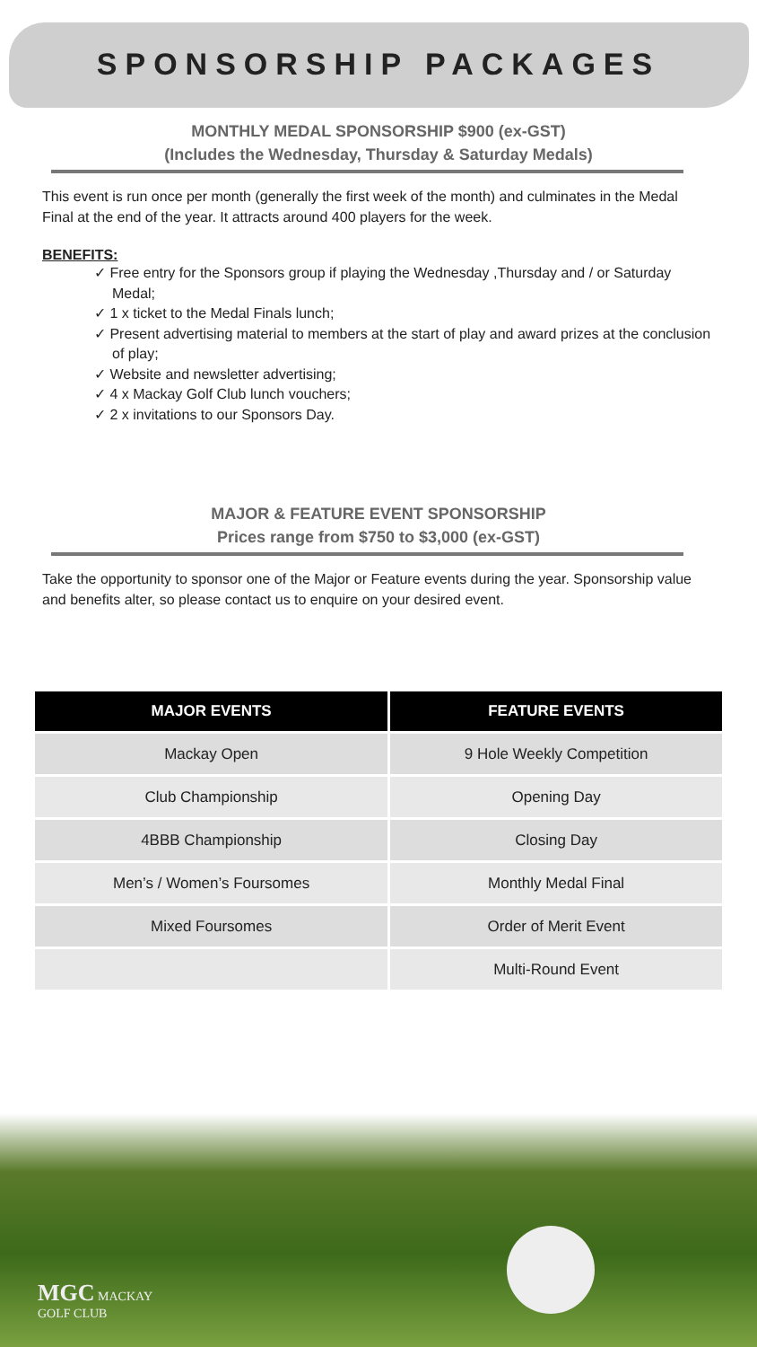SPONSORSHIP PACKAGES
MONTHLY MEDAL SPONSORSHIP $900 (ex-GST)
(Includes the Wednesday, Thursday & Saturday Medals)
This event is run once per month (generally the first week of the month) and culminates in the Medal Final at the end of the year. It attracts around 400 players for the week.
BENEFITS:
✓ Free entry for the Sponsors group if playing the Wednesday ,Thursday and / or Saturday Medal;
✓ 1 x ticket to the Medal Finals lunch;
✓ Present advertising material to members at the start of play and award prizes at the conclusion of play;
✓ Website and newsletter advertising;
✓ 4 x Mackay Golf Club lunch vouchers;
✓ 2 x invitations to our Sponsors Day.
MAJOR & FEATURE EVENT SPONSORSHIP
Prices range from $750 to $3,000 (ex-GST)
Take the opportunity to sponsor one of the Major or Feature events during the year. Sponsorship value and benefits alter, so please contact us to enquire on your desired event.
| MAJOR EVENTS | FEATURE EVENTS |
| --- | --- |
| Mackay Open | 9 Hole Weekly Competition |
| Club Championship | Opening Day |
| 4BBB Championship | Closing Day |
| Men’s / Women’s Foursomes | Monthly Medal Final |
| Mixed Foursomes | Order of Merit Event |
| | Multi-Round Event |
MGC MACKAY
GOLF CLUB